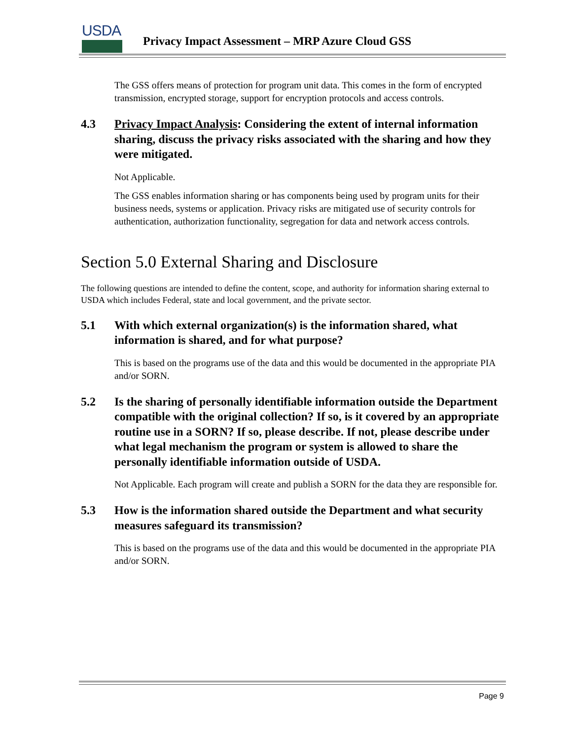USDA
Privacy Impact Assessment – MRP Azure Cloud GSS
The GSS offers means of protection for program unit data. This comes in the form of encrypted transmission, encrypted storage, support for encryption protocols and access controls.
4.3 Privacy Impact Analysis: Considering the extent of internal information sharing, discuss the privacy risks associated with the sharing and how they were mitigated.
Not Applicable.
The GSS enables information sharing or has components being used by program units for their business needs, systems or application. Privacy risks are mitigated use of security controls for authentication, authorization functionality, segregation for data and network access controls.
Section 5.0 External Sharing and Disclosure
The following questions are intended to define the content, scope, and authority for information sharing external to USDA which includes Federal, state and local government, and the private sector.
5.1 With which external organization(s) is the information shared, what information is shared, and for what purpose?
This is based on the programs use of the data and this would be documented in the appropriate PIA and/or SORN.
5.2 Is the sharing of personally identifiable information outside the Department compatible with the original collection? If so, is it covered by an appropriate routine use in a SORN? If so, please describe. If not, please describe under what legal mechanism the program or system is allowed to share the personally identifiable information outside of USDA.
Not Applicable. Each program will create and publish a SORN for the data they are responsible for.
5.3 How is the information shared outside the Department and what security measures safeguard its transmission?
This is based on the programs use of the data and this would be documented in the appropriate PIA and/or SORN.
Page 9